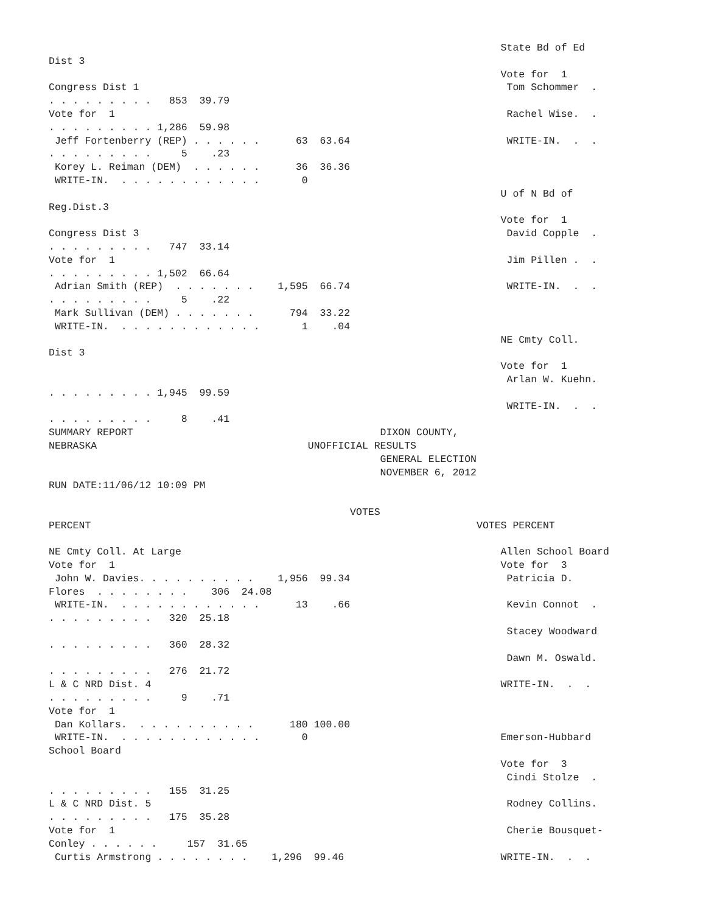State Bd of Ed
Dist 3
                                                                           Vote for  1
Congress Dist 1                                                             Tom Schommer  .
. . . . . . . . .   853  39.79
Vote for  1                                                                 Rachel Wise.  .
. . . . . . . . . 1,286  59.98
 Jeff Fortenberry (REP) . . . . . .      63  63.64                          WRITE-IN.  .  .
. . . . . . . . .     5    .23
 Korey L. Reiman (DEM)  . . . . . .      36  36.36
 WRITE-IN.  . . . . . . . . . . . .       0
                                                                           U of N Bd of
Reg.Dist.3
                                                                           Vote for  1
Congress Dist 3                                                             David Copple  .
. . . . . . . . .   747  33.14
Vote for  1                                                                 Jim Pillen .  .
. . . . . . . . . 1,502  66.64
 Adrian Smith (REP)  . . . . . . .    1,595  66.74                          WRITE-IN.  .  .
. . . . . . . . .     5    .22
 Mark Sullivan (DEM) . . . . . . .      794  33.22
 WRITE-IN.  . . . . . . . . . . . .       1    .04
                                                                           NE Cmty Coll.
Dist 3
                                                                           Vote for  1
                                                                            Arlan W. Kuehn.
. . . . . . . . . 1,945  99.59
                                                                            WRITE-IN.  .  .
. . . . . . . . .     8    .41
SUMMARY REPORT                                         DIXON COUNTY,
NEBRASKA                                   UNOFFICIAL RESULTS
                                                       GENERAL ELECTION
                                                       NOVEMBER 6, 2012
RUN DATE:11/06/12 10:09 PM

                                                  VOTES
PERCENT                                                                VOTES PERCENT

NE Cmty Coll. At Large                                                     Allen School Board
Vote for  1                                                                Vote for  3
 John W. Davies. . . . . . . . . .    1,956  99.34                          Patricia D.
Flores  . . . . . . . .    306  24.08
 WRITE-IN.  . . . . . . . . . . . .      13    .66                          Kevin Connot  .
. . . . . . . . .   320  25.18
                                                                            Stacey Woodward
. . . . . . . . .   360  28.32
                                                                            Dawn M. Oswald.
. . . . . . . . .   276  21.72
L & C NRD Dist. 4                                                          WRITE-IN.  .  .
. . . . . . . . .     9    .71
Vote for  1
 Dan Kollars.  . . . . . . . . . .      180 100.00
 WRITE-IN.  . . . . . . . . . . . .       0                                Emerson-Hubbard
School Board
                                                                           Vote for  3
                                                                            Cindi Stolze  .
. . . . . . . . .   155  31.25
L & C NRD Dist. 5                                                           Rodney Collins.
. . . . . . . . .   175  35.28
Vote for  1                                                                 Cherie Bousquet-
Conley . . . . . .     157  31.65
 Curtis Armstrong . . . . . . . .    1,296  99.46                          WRITE-IN.  .  .